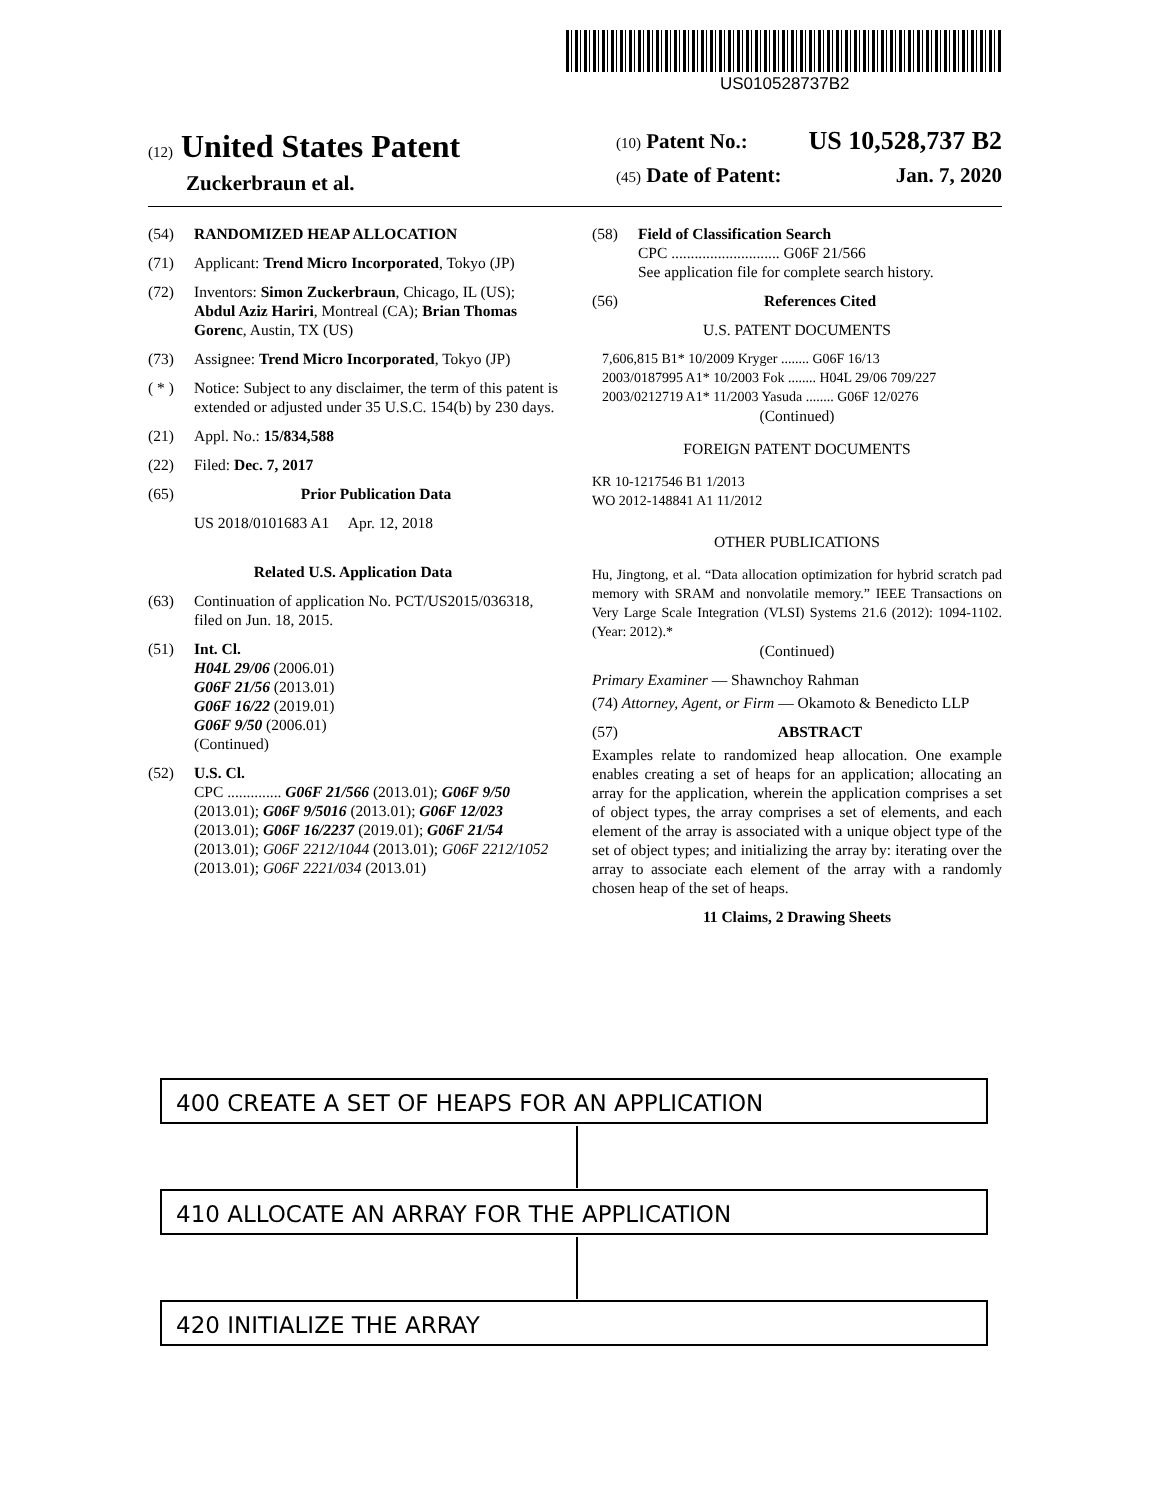US010528737B2
(12) United States Patent
Zuckerbraun et al.
(10) Patent No.: US 10,528,737 B2
(45) Date of Patent: Jan. 7, 2020
(54) RANDOMIZED HEAP ALLOCATION
(71) Applicant: Trend Micro Incorporated, Tokyo (JP)
(72) Inventors: Simon Zuckerbraun, Chicago, IL (US); Abdul Aziz Hariri, Montreal (CA); Brian Thomas Gorenc, Austin, TX (US)
(73) Assignee: Trend Micro Incorporated, Tokyo (JP)
( * ) Notice: Subject to any disclaimer, the term of this patent is extended or adjusted under 35 U.S.C. 154(b) by 230 days.
(21) Appl. No.: 15/834,588
(22) Filed: Dec. 7, 2017
(65) Prior Publication Data
US 2018/0101683 A1 Apr. 12, 2018
Related U.S. Application Data
(63) Continuation of application No. PCT/US2015/036318, filed on Jun. 18, 2015.
(51) Int. Cl.
H04L 29/06 (2006.01)
G06F 21/56 (2013.01)
G06F 16/22 (2019.01)
G06F 9/50 (2006.01)
(Continued)
(52) U.S. Cl.
CPC .............. G06F 21/566 (2013.01); G06F 9/50 (2013.01); G06F 9/5016 (2013.01); G06F 12/023 (2013.01); G06F 16/2237 (2019.01); G06F 21/54 (2013.01); G06F 2212/1044 (2013.01); G06F 2212/1052 (2013.01); G06F 2221/034 (2013.01)
(58) Field of Classification Search
CPC ............................ G06F 21/566
See application file for complete search history.
(56) References Cited
U.S. PATENT DOCUMENTS
7,606,815 B1* 10/2009 Kryger ........ G06F 16/13
2003/0187995 A1* 10/2003 Fok ........ H04L 29/06 709/227
2003/0212719 A1* 11/2003 Yasuda ........ G06F 12/0276
(Continued)
FOREIGN PATENT DOCUMENTS
KR 10-1217546 B1 1/2013
WO 2012-148841 A1 11/2012
OTHER PUBLICATIONS
Hu, Jingtong, et al. “Data allocation optimization for hybrid scratch pad memory with SRAM and nonvolatile memory.” IEEE Transactions on Very Large Scale Integration (VLSI) Systems 21.6 (2012): 1094-1102. (Year: 2012).*
(Continued)
Primary Examiner — Shawnchoy Rahman
(74) Attorney, Agent, or Firm — Okamoto & Benedicto LLP
(57) ABSTRACT
Examples relate to randomized heap allocation. One example enables creating a set of heaps for an application; allocating an array for the application, wherein the application comprises a set of object types, the array comprises a set of elements, and each element of the array is associated with a unique object type of the set of object types; and initializing the array by: iterating over the array to associate each element of the array with a randomly chosen heap of the set of heaps.
11 Claims, 2 Drawing Sheets
400 CREATE A SET OF HEAPS FOR AN APPLICATION
410 ALLOCATE AN ARRAY FOR THE APPLICATION
420 INITIALIZE THE ARRAY